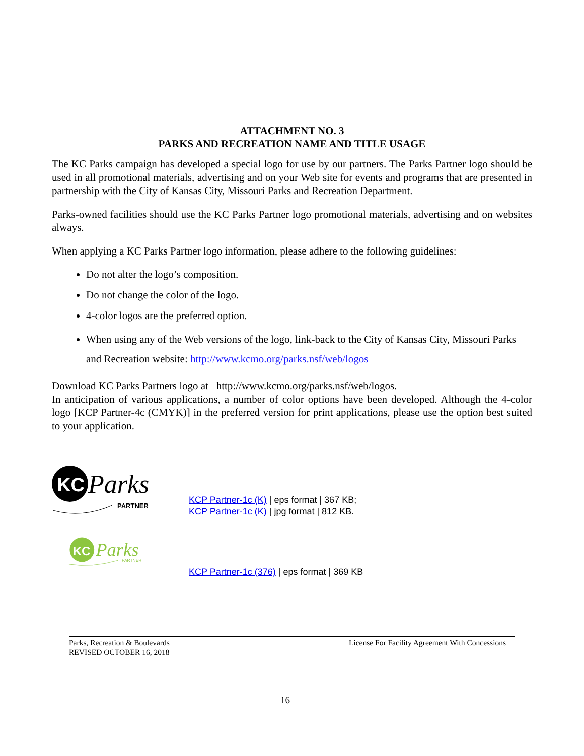ATTACHMENT NO. 3
PARKS AND RECREATION NAME AND TITLE USAGE
The KC Parks campaign has developed a special logo for use by our partners. The Parks Partner logo should be used in all promotional materials, advertising and on your Web site for events and programs that are presented in partnership with the City of Kansas City, Missouri Parks and Recreation Department.
Parks-owned facilities should use the KC Parks Partner logo promotional materials, advertising and on websites always.
When applying a KC Parks Partner logo information, please adhere to the following guidelines:
Do not alter the logo’s composition.
Do not change the color of the logo.
4-color logos are the preferred option.
When using any of the Web versions of the logo, link-back to the City of Kansas City, Missouri Parks and Recreation website: http://www.kcmo.org/parks.nsf/web/logos
Download KC Parks Partners logo at http://www.kcmo.org/parks.nsf/web/logos.
In anticipation of various applications, a number of color options have been developed. Although the 4-color logo [KCP Partner-4c (CMYK)] in the preferred version for print applications, please use the option best suited to your application.
KC
Parks
PARTNER
KCP Partner-1c (K) | eps format | 367 KB;
KCP Partner-1c (K) | jpg format | 812 KB.
KC
Parks
PARTNER
KCP Partner-1c (376) | eps format | 369 KB
Parks, Recreation & Boulevards
REVISED OCTOBER 16, 2018
License For Facility Agreement With Concessions
16